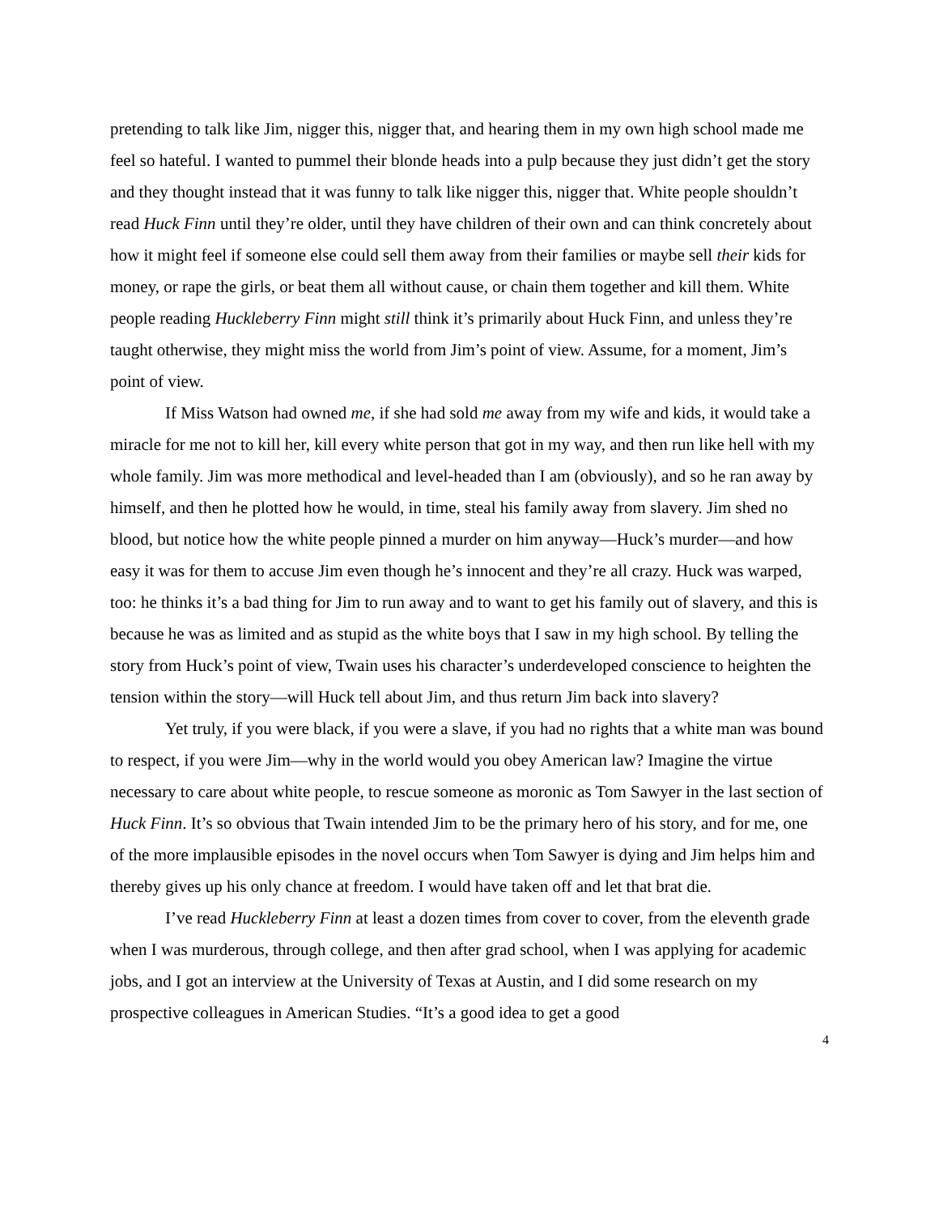pretending to talk like Jim, nigger this, nigger that, and hearing them in my own high school made me feel so hateful. I wanted to pummel their blonde heads into a pulp because they just didn’t get the story and they thought instead that it was funny to talk like nigger this, nigger that. White people shouldn’t read Huck Finn until they’re older, until they have children of their own and can think concretely about how it might feel if someone else could sell them away from their families or maybe sell their kids for money, or rape the girls, or beat them all without cause, or chain them together and kill them. White people reading Huckleberry Finn might still think it’s primarily about Huck Finn, and unless they’re taught otherwise, they might miss the world from Jim’s point of view. Assume, for a moment, Jim’s point of view.
If Miss Watson had owned me, if she had sold me away from my wife and kids, it would take a miracle for me not to kill her, kill every white person that got in my way, and then run like hell with my whole family. Jim was more methodical and level-headed than I am (obviously), and so he ran away by himself, and then he plotted how he would, in time, steal his family away from slavery. Jim shed no blood, but notice how the white people pinned a murder on him anyway—Huck’s murder—and how easy it was for them to accuse Jim even though he’s innocent and they’re all crazy. Huck was warped, too: he thinks it’s a bad thing for Jim to run away and to want to get his family out of slavery, and this is because he was as limited and as stupid as the white boys that I saw in my high school. By telling the story from Huck’s point of view, Twain uses his character’s underdeveloped conscience to heighten the tension within the story—will Huck tell about Jim, and thus return Jim back into slavery?
Yet truly, if you were black, if you were a slave, if you had no rights that a white man was bound to respect, if you were Jim—why in the world would you obey American law? Imagine the virtue necessary to care about white people, to rescue someone as moronic as Tom Sawyer in the last section of Huck Finn. It’s so obvious that Twain intended Jim to be the primary hero of his story, and for me, one of the more implausible episodes in the novel occurs when Tom Sawyer is dying and Jim helps him and thereby gives up his only chance at freedom. I would have taken off and let that brat die.
I’ve read Huckleberry Finn at least a dozen times from cover to cover, from the eleventh grade when I was murderous, through college, and then after grad school, when I was applying for academic jobs, and I got an interview at the University of Texas at Austin, and I did some research on my prospective colleagues in American Studies. “It’s a good idea to get a good
4